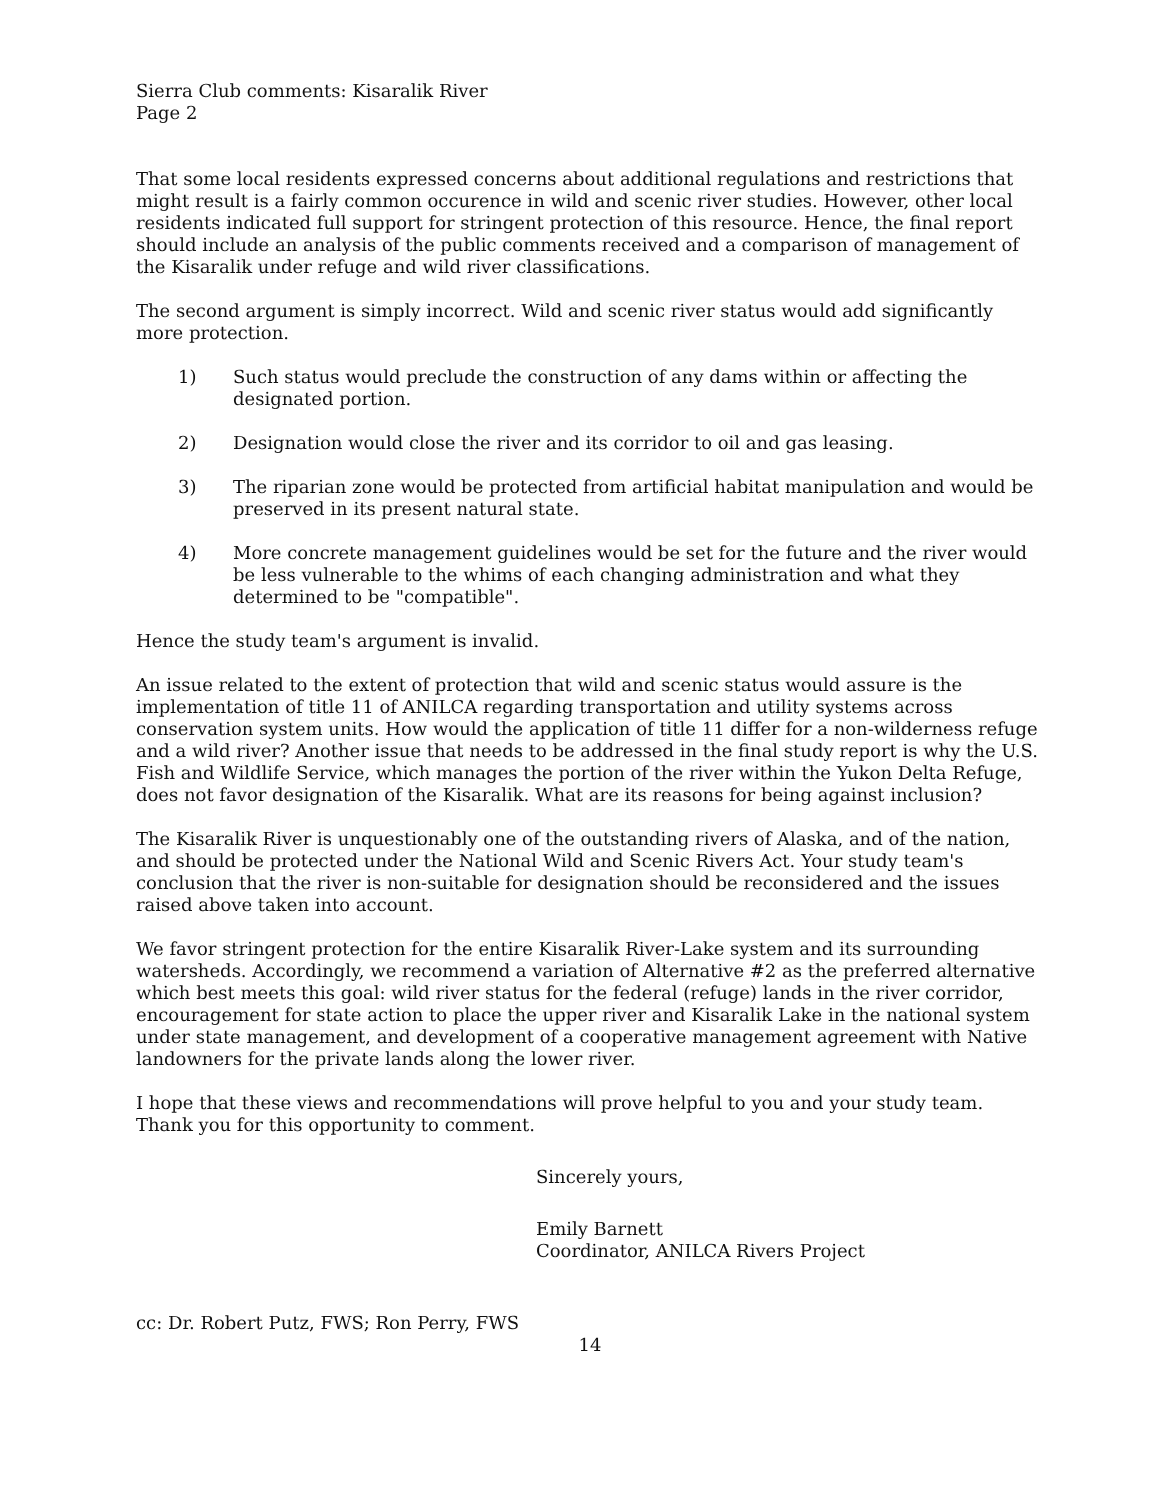Sierra Club comments: Kisaralik River
Page 2
That some local residents expressed concerns about additional regulations and restrictions that might result is a fairly common occurence in wild and scenic river studies. However, other local residents indicated full support for stringent protection of this resource. Hence, the final report should include an analysis of the public comments received and a comparison of management of the Kisaralik under refuge and wild river classifications.
The second argument is simply incorrect. Wild and scenic river status would add significantly more protection.
1) Such status would preclude the construction of any dams within or affecting the designated portion.
2) Designation would close the river and its corridor to oil and gas leasing.
3) The riparian zone would be protected from artificial habitat manipulation and would be preserved in its present natural state.
4) More concrete management guidelines would be set for the future and the river would be less vulnerable to the whims of each changing administration and what they determined to be "compatible".
Hence the study team's argument is invalid.
An issue related to the extent of protection that wild and scenic status would assure is the implementation of title 11 of ANILCA regarding transportation and utility systems across conservation system units. How would the application of title 11 differ for a non-wilderness refuge and a wild river? Another issue that needs to be addressed in the final study report is why the U.S. Fish and Wildlife Service, which manages the portion of the river within the Yukon Delta Refuge, does not favor designation of the Kisaralik. What are its reasons for being against inclusion?
The Kisaralik River is unquestionably one of the outstanding rivers of Alaska, and of the nation, and should be protected under the National Wild and Scenic Rivers Act. Your study team's conclusion that the river is non-suitable for designation should be reconsidered and the issues raised above taken into account.
We favor stringent protection for the entire Kisaralik River-Lake system and its surrounding watersheds. Accordingly, we recommend a variation of Alternative #2 as the preferred alternative which best meets this goal: wild river status for the federal (refuge) lands in the river corridor, encouragement for state action to place the upper river and Kisaralik Lake in the national system under state management, and development of a cooperative management agreement with Native landowners for the private lands along the lower river.
I hope that these views and recommendations will prove helpful to you and your study team. Thank you for this opportunity to comment.
Sincerely yours,
Emily Barnett
Coordinator, ANILCA Rivers Project
cc: Dr. Robert Putz, FWS; Ron Perry, FWS
14